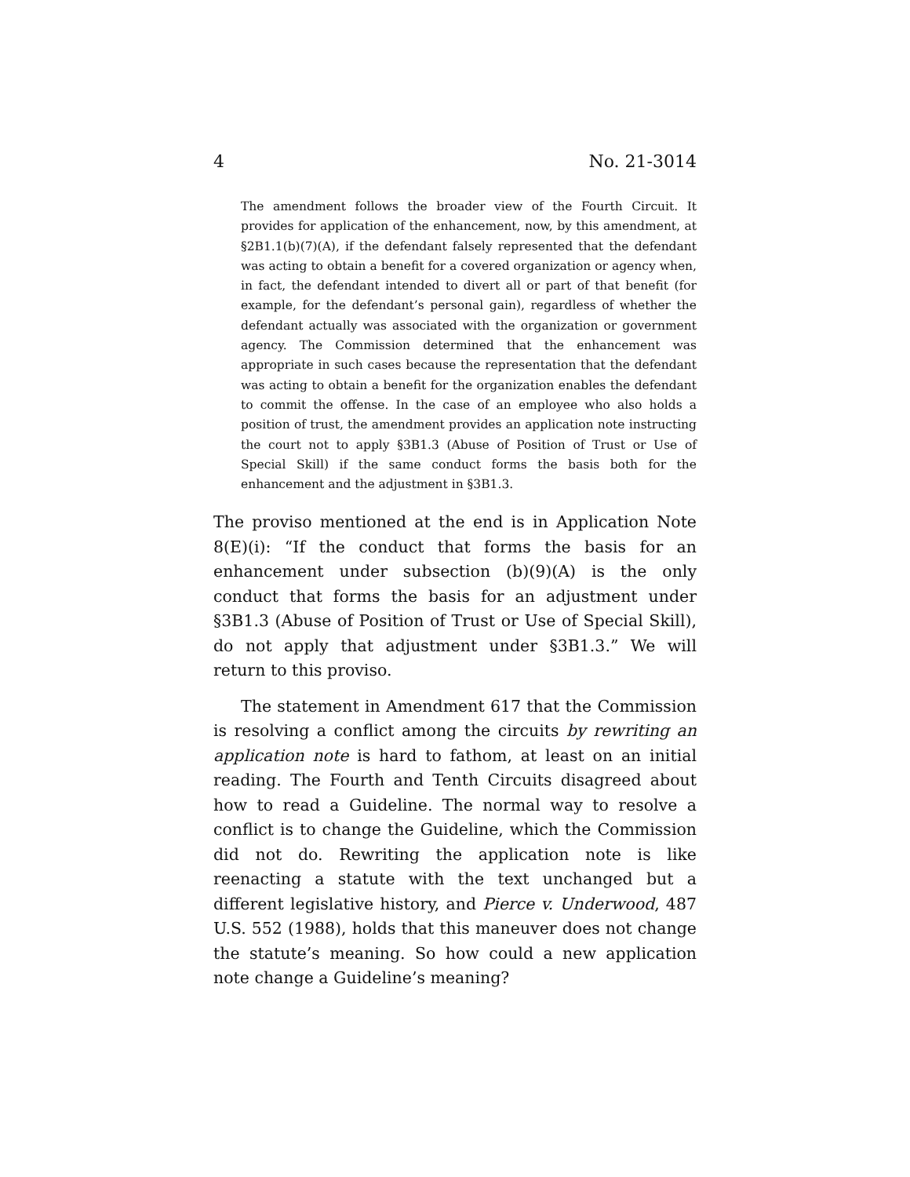4 No. 21-3014
The amendment follows the broader view of the Fourth Circuit. It provides for application of the enhancement, now, by this amendment, at §2B1.1(b)(7)(A), if the defendant falsely represented that the defendant was acting to obtain a benefit for a covered organization or agency when, in fact, the defendant intended to divert all or part of that benefit (for example, for the defendant’s personal gain), regardless of whether the defendant actually was associated with the organization or government agency. The Commission determined that the enhancement was appropriate in such cases because the representation that the defendant was acting to obtain a benefit for the organization enables the defendant to commit the offense. In the case of an employee who also holds a position of trust, the amendment provides an application note instructing the court not to apply §3B1.3 (Abuse of Position of Trust or Use of Special Skill) if the same conduct forms the basis both for the enhancement and the adjustment in §3B1.3.
The proviso mentioned at the end is in Application Note 8(E)(i): “If the conduct that forms the basis for an enhancement under subsection (b)(9)(A) is the only conduct that forms the basis for an adjustment under §3B1.3 (Abuse of Position of Trust or Use of Special Skill), do not apply that adjustment under §3B1.3.” We will return to this proviso.
The statement in Amendment 617 that the Commission is resolving a conflict among the circuits by rewriting an application note is hard to fathom, at least on an initial reading. The Fourth and Tenth Circuits disagreed about how to read a Guideline. The normal way to resolve a conflict is to change the Guideline, which the Commission did not do. Rewriting the application note is like reenacting a statute with the text unchanged but a different legislative history, and Pierce v. Underwood, 487 U.S. 552 (1988), holds that this maneuver does not change the statute’s meaning. So how could a new application note change a Guideline’s meaning?